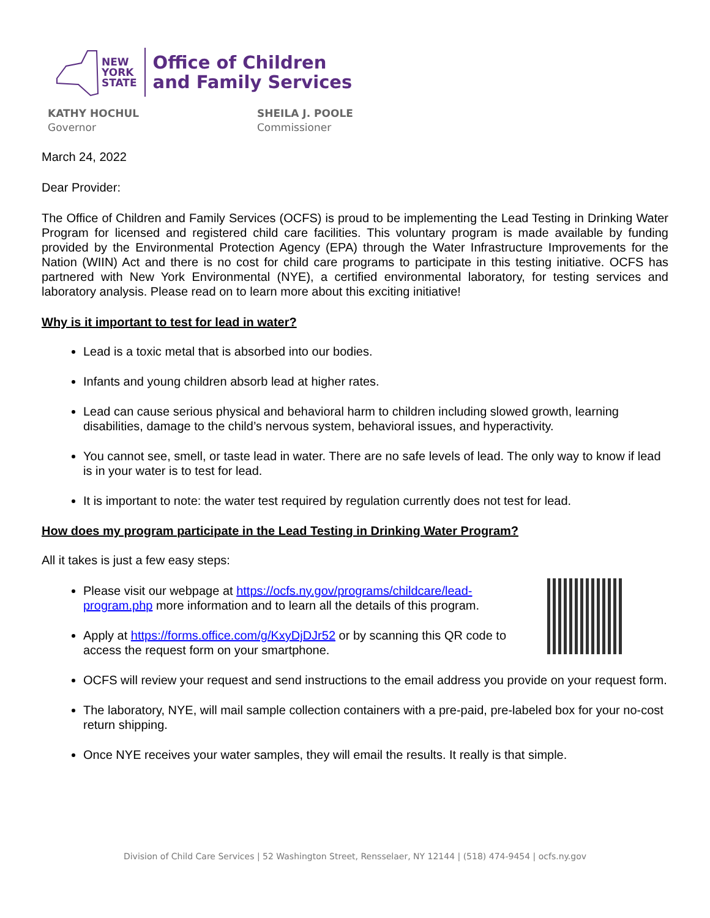NEW
YORK
STATE
Office of Children
and Family Services
KATHY HOCHUL
Governor
SHEILA J. POOLE
Commissioner
March 24, 2022
Dear Provider:
The Office of Children and Family Services (OCFS) is proud to be implementing the Lead Testing in Drinking Water Program for licensed and registered child care facilities. This voluntary program is made available by funding provided by the Environmental Protection Agency (EPA) through the Water Infrastructure Improvements for the Nation (WIIN) Act and there is no cost for child care programs to participate in this testing initiative. OCFS has partnered with New York Environmental (NYE), a certified environmental laboratory, for testing services and laboratory analysis. Please read on to learn more about this exciting initiative!
Why is it important to test for lead in water?
Lead is a toxic metal that is absorbed into our bodies.
Infants and young children absorb lead at higher rates.
Lead can cause serious physical and behavioral harm to children including slowed growth, learning disabilities, damage to the child’s nervous system, behavioral issues, and hyperactivity.
You cannot see, smell, or taste lead in water. There are no safe levels of lead. The only way to know if lead is in your water is to test for lead.
It is important to note: the water test required by regulation currently does not test for lead.
How does my program participate in the Lead Testing in Drinking Water Program?
All it takes is just a few easy steps:
Please visit our webpage at https://ocfs.ny.gov/programs/childcare/lead-program.php more information and to learn all the details of this program.
Apply at https://forms.office.com/g/KxyDjDJr52 or by scanning this QR code to access the request form on your smartphone.
OCFS will review your request and send instructions to the email address you provide on your request form.
The laboratory, NYE, will mail sample collection containers with a pre-paid, pre-labeled box for your no-cost return shipping.
Once NYE receives your water samples, they will email the results. It really is that simple.
Division of Child Care Services | 52 Washington Street, Rensselaer, NY 12144 | (518) 474-9454 | ocfs.ny.gov